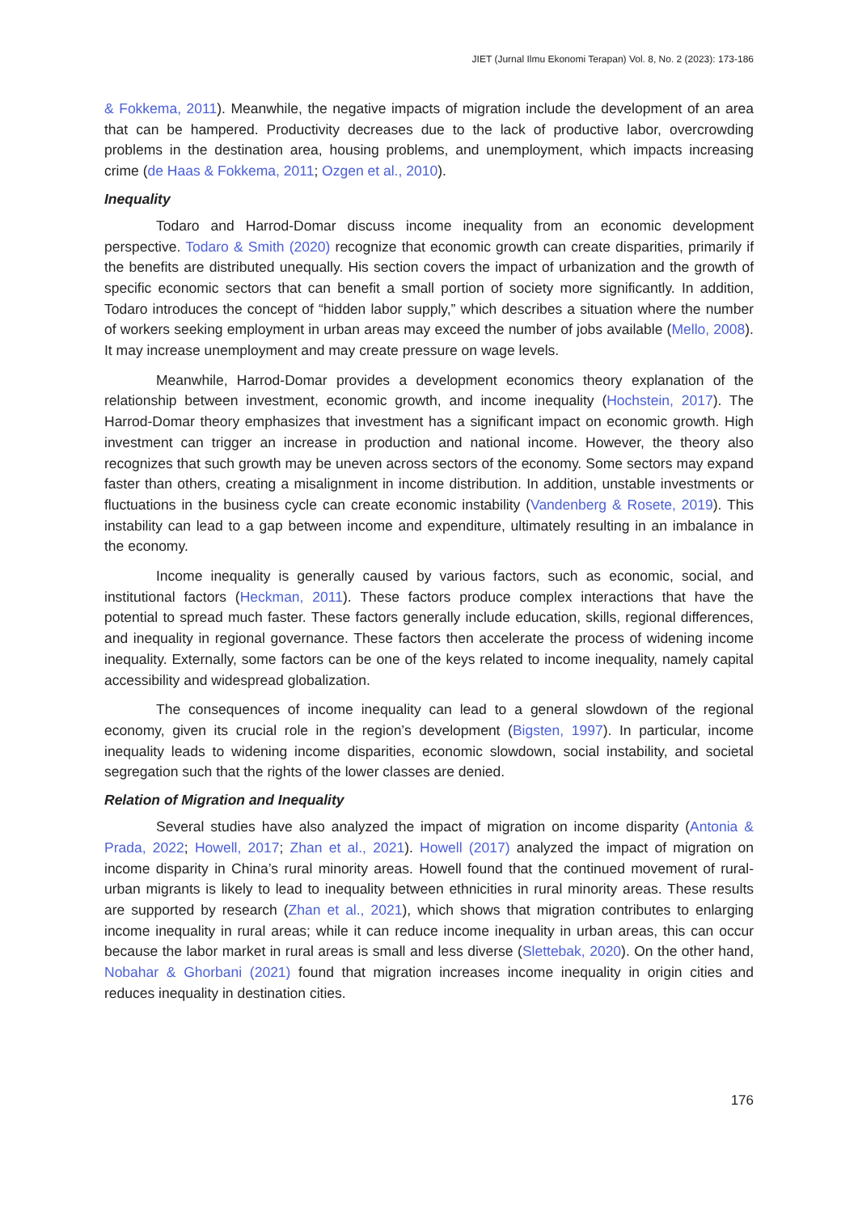JIET (Jurnal Ilmu Ekonomi Terapan) Vol. 8, No. 2 (2023): 173-186
& Fokkema, 2011). Meanwhile, the negative impacts of migration include the development of an area that can be hampered. Productivity decreases due to the lack of productive labor, overcrowding problems in the destination area, housing problems, and unemployment, which impacts increasing crime (de Haas & Fokkema, 2011; Ozgen et al., 2010).
Inequality
Todaro and Harrod-Domar discuss income inequality from an economic development perspective. Todaro & Smith (2020) recognize that economic growth can create disparities, primarily if the benefits are distributed unequally. His section covers the impact of urbanization and the growth of specific economic sectors that can benefit a small portion of society more significantly. In addition, Todaro introduces the concept of “hidden labor supply,” which describes a situation where the number of workers seeking employment in urban areas may exceed the number of jobs available (Mello, 2008). It may increase unemployment and may create pressure on wage levels.
Meanwhile, Harrod-Domar provides a development economics theory explanation of the relationship between investment, economic growth, and income inequality (Hochstein, 2017). The Harrod-Domar theory emphasizes that investment has a significant impact on economic growth. High investment can trigger an increase in production and national income. However, the theory also recognizes that such growth may be uneven across sectors of the economy. Some sectors may expand faster than others, creating a misalignment in income distribution. In addition, unstable investments or fluctuations in the business cycle can create economic instability (Vandenberg & Rosete, 2019). This instability can lead to a gap between income and expenditure, ultimately resulting in an imbalance in the economy.
Income inequality is generally caused by various factors, such as economic, social, and institutional factors (Heckman, 2011). These factors produce complex interactions that have the potential to spread much faster. These factors generally include education, skills, regional differences, and inequality in regional governance. These factors then accelerate the process of widening income inequality. Externally, some factors can be one of the keys related to income inequality, namely capital accessibility and widespread globalization.
The consequences of income inequality can lead to a general slowdown of the regional economy, given its crucial role in the region’s development (Bigsten, 1997). In particular, income inequality leads to widening income disparities, economic slowdown, social instability, and societal segregation such that the rights of the lower classes are denied.
Relation of Migration and Inequality
Several studies have also analyzed the impact of migration on income disparity (Antonia & Prada, 2022; Howell, 2017; Zhan et al., 2021). Howell (2017) analyzed the impact of migration on income disparity in China’s rural minority areas. Howell found that the continued movement of rural-urban migrants is likely to lead to inequality between ethnicities in rural minority areas. These results are supported by research (Zhan et al., 2021), which shows that migration contributes to enlarging income inequality in rural areas; while it can reduce income inequality in urban areas, this can occur because the labor market in rural areas is small and less diverse (Slettebak, 2020). On the other hand, Nobahar & Ghorbani (2021) found that migration increases income inequality in origin cities and reduces inequality in destination cities.
176